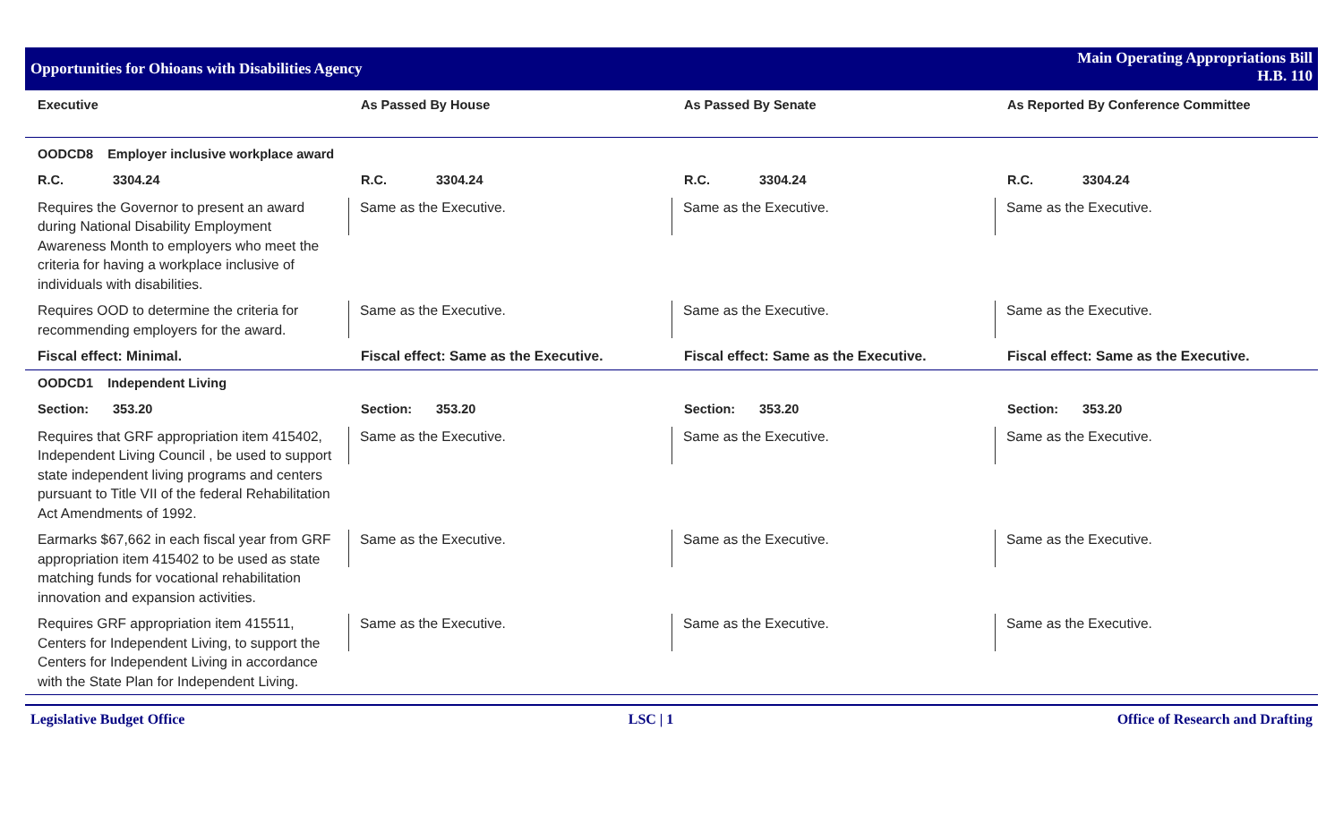Opportunities for Ohioans with Disabilities Agency
Main Operating Appropriations Bill
H.B. 110
| Executive | As Passed By House | As Passed By Senate | As Reported By Conference Committee |
| --- | --- | --- | --- |
| OODCD8 Employer inclusive workplace award | | | |
| R.C. 3304.24 | R.C. 3304.24 | R.C. 3304.24 | R.C. 3304.24 |
| Requires the Governor to present an award during National Disability Employment Awareness Month to employers who meet the criteria for having a workplace inclusive of individuals with disabilities. | Same as the Executive. | Same as the Executive. | Same as the Executive. |
| Requires OOD to determine the criteria for recommending employers for the award. | Same as the Executive. | Same as the Executive. | Same as the Executive. |
| Fiscal effect: Minimal. | Fiscal effect: Same as the Executive. | Fiscal effect: Same as the Executive. | Fiscal effect: Same as the Executive. |
| OODCD1 Independent Living | | | |
| Section: 353.20 | Section: 353.20 | Section: 353.20 | Section: 353.20 |
| Requires that GRF appropriation item 415402, Independent Living Council , be used to support state independent living programs and centers pursuant to Title VII of the federal Rehabilitation Act Amendments of 1992. | Same as the Executive. | Same as the Executive. | Same as the Executive. |
| Earmarks $67,662 in each fiscal year from GRF appropriation item 415402 to be used as state matching funds for vocational rehabilitation innovation and expansion activities. | Same as the Executive. | Same as the Executive. | Same as the Executive. |
| Requires GRF appropriation item 415511, Centers for Independent Living, to support the Centers for Independent Living in accordance with the State Plan for Independent Living. | Same as the Executive. | Same as the Executive. | Same as the Executive. |
Legislative Budget Office LSC | 1 Office of Research and Drafting